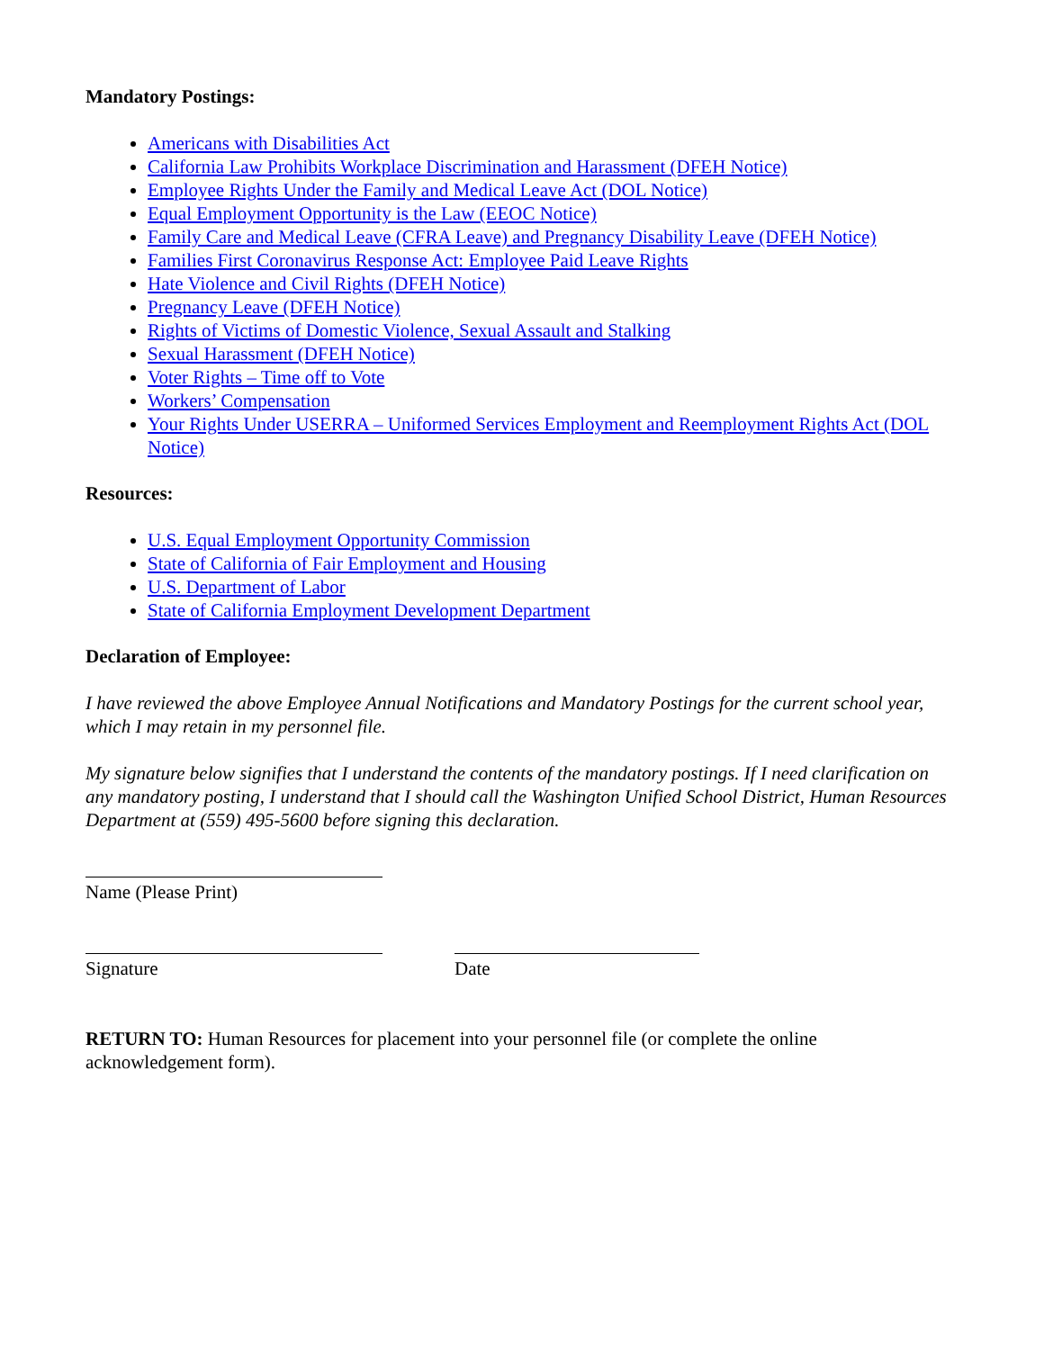Mandatory Postings:
Americans with Disabilities Act
California Law Prohibits Workplace Discrimination and Harassment (DFEH Notice)
Employee Rights Under the Family and Medical Leave Act (DOL Notice)
Equal Employment Opportunity is the Law (EEOC Notice)
Family Care and Medical Leave (CFRA Leave) and Pregnancy Disability Leave (DFEH Notice)
Families First Coronavirus Response Act: Employee Paid Leave Rights
Hate Violence and Civil Rights (DFEH Notice)
Pregnancy Leave (DFEH Notice)
Rights of Victims of Domestic Violence, Sexual Assault and Stalking
Sexual Harassment (DFEH Notice)
Voter Rights – Time off to Vote
Workers’ Compensation
Your Rights Under USERRA – Uniformed Services Employment and Reemployment Rights Act (DOL Notice)
Resources:
U.S. Equal Employment Opportunity Commission
State of California of Fair Employment and Housing
U.S. Department of Labor
State of California Employment Development Department
Declaration of Employee:
I have reviewed the above Employee Annual Notifications and Mandatory Postings for the current school year, which I may retain in my personnel file.
My signature below signifies that I understand the contents of the mandatory postings. If I need clarification on any mandatory posting, I understand that I should call the Washington Unified School District, Human Resources Department at (559) 495-5600 before signing this declaration.
Name (Please Print)
Signature Date
RETURN TO: Human Resources for placement into your personnel file (or complete the online acknowledgement form).